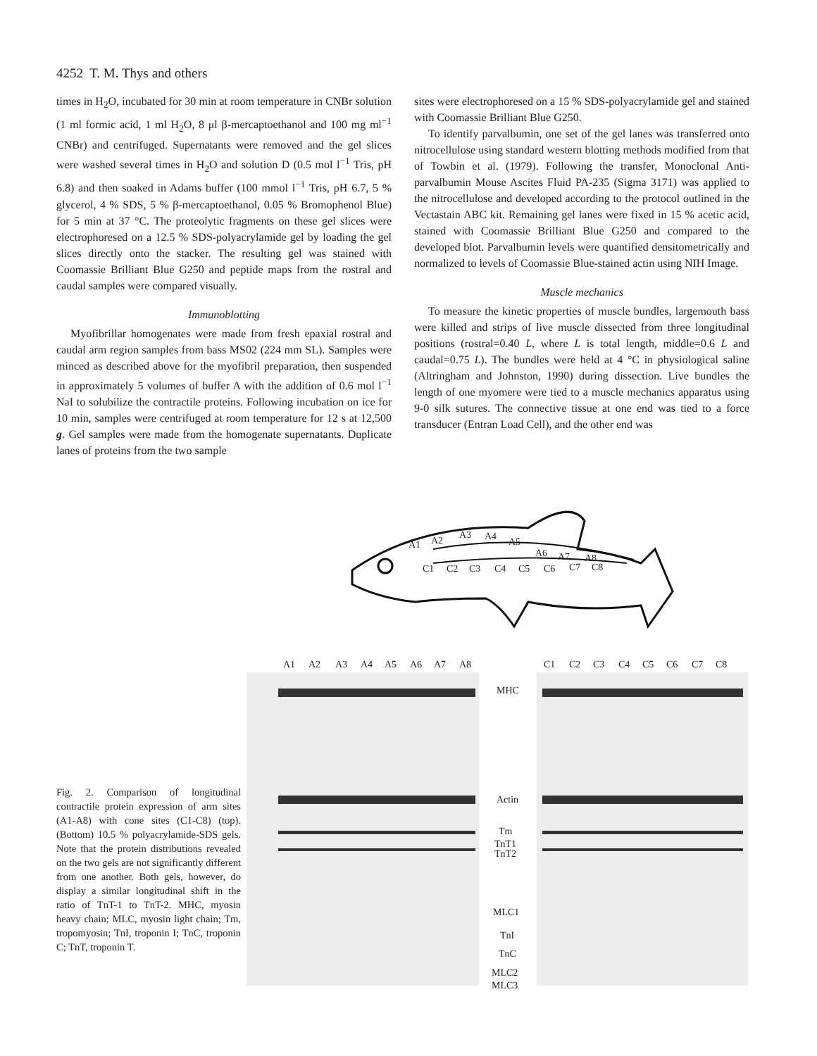4252 T. M. Thys and others
times in H<sub>2</sub>O, incubated for 30 min at room temperature in CNBr solution (1 ml formic acid, 1 ml H<sub>2</sub>O, 8 μl β-mercaptoethanol and 100 mg ml<sup>−1</sup> CNBr) and centrifuged. Supernatants were removed and the gel slices were washed several times in H<sub>2</sub>O and solution D (0.5 mol l<sup>−1</sup> Tris, pH 6.8) and then soaked in Adams buffer (100 mmol l<sup>−1</sup> Tris, pH 6.7, 5 % glycerol, 4 % SDS, 5 % β-mercaptoethanol, 0.05 % Bromophenol Blue) for 5 min at 37 °C. The proteolytic fragments on these gel slices were electrophoresed on a 12.5 % SDS-polyacrylamide gel by loading the gel slices directly onto the stacker. The resulting gel was stained with Coomassie Brilliant Blue G250 and peptide maps from the rostral and caudal samples were compared visually.
Immunoblotting
Myofibrillar homogenates were made from fresh epaxial rostral and caudal arm region samples from bass MS02 (224 mm SL). Samples were minced as described above for the myofibril preparation, then suspended in approximately 5 volumes of buffer A with the addition of 0.6 mol l<sup>−1</sup> NaI to solubilize the contractile proteins. Following incubation on ice for 10 min, samples were centrifuged at room temperature for 12 s at 12,500 g. Gel samples were made from the homogenate supernatants. Duplicate lanes of proteins from the two sample
sites were electrophoresed on a 15 % SDS-polyacrylamide gel and stained with Coomassie Brilliant Blue G250.
To identify parvalbumin, one set of the gel lanes was transferred onto nitrocellulose using standard western blotting methods modified from that of Towbin et al. (1979). Following the transfer, Monoclonal Anti-parvalbumin Mouse Ascites Fluid PA-235 (Sigma 3171) was applied to the nitrocellulose and developed according to the protocol outlined in the Vectastain ABC kit. Remaining gel lanes were fixed in 15 % acetic acid, stained with Coomassie Brilliant Blue G250 and compared to the developed blot. Parvalbumin levels were quantified densitometrically and normalized to levels of Coomassie Blue-stained actin using NIH Image.
Muscle mechanics
To measure the kinetic properties of muscle bundles, largemouth bass were killed and strips of live muscle dissected from three longitudinal positions (rostral=0.40 L, where L is total length, middle=0.6 L and caudal=0.75 L). The bundles were held at 4 °C in physiological saline (Altringham and Johnston, 1990) during dissection. Live bundles the length of one myomere were tied to a muscle mechanics apparatus using 9-0 silk sutures. The connective tissue at one end was tied to a force transducer (Entran Load Cell), and the other end was
A1
A2
A3
A4
A5
A6
A7
A8
C1
C2
C3
C4
C5
C6
C7
C8
A1
A2
A3
A4
A5
A6
A7
A8
C1
C2
C3
C4
C5
C6
C7
C8
MHC
Actin
Tm
TnT1
TnT2
MLC1
TnI
TnC
MLC2
MLC3
Fig. 2. Comparison of longitudinal contractile protein expression of arm sites (A1-A8) with cone sites (C1-C8) (top). (Bottom) 10.5 % polyacrylamide-SDS gels. Note that the protein distributions revealed on the two gels are not significantly different from one another. Both gels, however, do display a similar longitudinal shift in the ratio of TnT-1 to TnT-2. MHC, myosin heavy chain; MLC, myosin light chain; Tm, tropomyosin; TnI, troponin I; TnC, troponin C; TnT, troponin T.